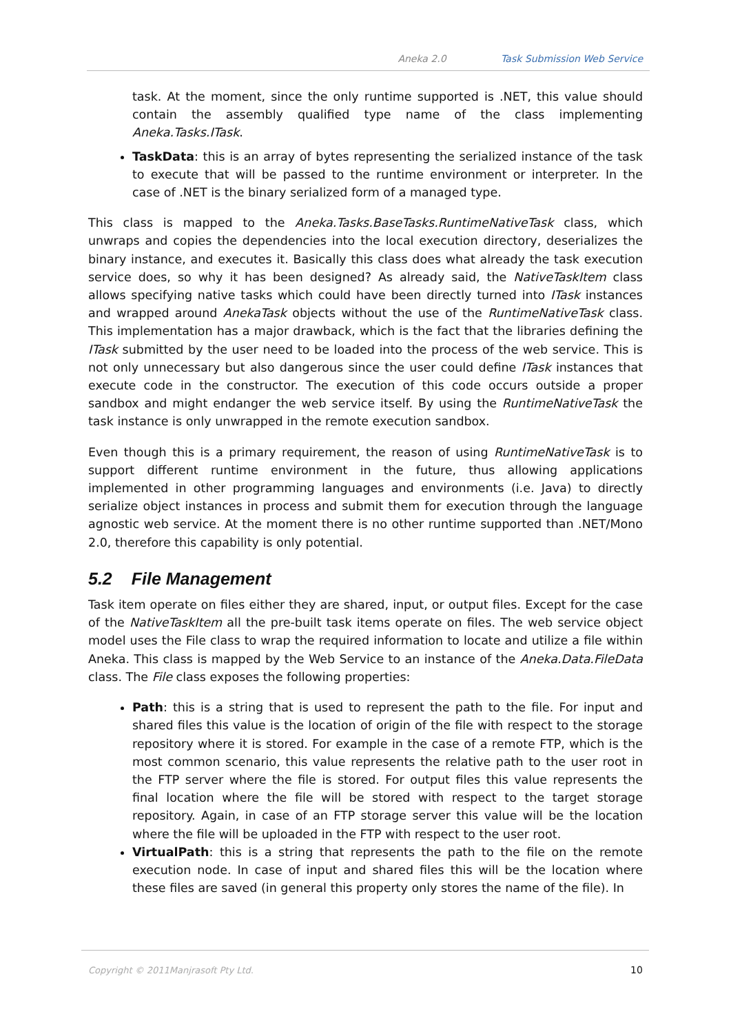Aneka 2.0 Task Submission Web Service
task. At the moment, since the only runtime supported is .NET, this value should contain the assembly qualified type name of the class implementing Aneka.Tasks.ITask.
TaskData: this is an array of bytes representing the serialized instance of the task to execute that will be passed to the runtime environment or interpreter. In the case of .NET is the binary serialized form of a managed type.
This class is mapped to the Aneka.Tasks.BaseTasks.RuntimeNativeTask class, which unwraps and copies the dependencies into the local execution directory, deserializes the binary instance, and executes it. Basically this class does what already the task execution service does, so why it has been designed? As already said, the NativeTaskItem class allows specifying native tasks which could have been directly turned into ITask instances and wrapped around AnekaTask objects without the use of the RuntimeNativeTask class. This implementation has a major drawback, which is the fact that the libraries defining the ITask submitted by the user need to be loaded into the process of the web service. This is not only unnecessary but also dangerous since the user could define ITask instances that execute code in the constructor. The execution of this code occurs outside a proper sandbox and might endanger the web service itself. By using the RuntimeNativeTask the task instance is only unwrapped in the remote execution sandbox.
Even though this is a primary requirement, the reason of using RuntimeNativeTask is to support different runtime environment in the future, thus allowing applications implemented in other programming languages and environments (i.e. Java) to directly serialize object instances in process and submit them for execution through the language agnostic web service. At the moment there is no other runtime supported than .NET/Mono 2.0, therefore this capability is only potential.
5.2 File Management
Task item operate on files either they are shared, input, or output files. Except for the case of the NativeTaskItem all the pre-built task items operate on files. The web service object model uses the File class to wrap the required information to locate and utilize a file within Aneka. This class is mapped by the Web Service to an instance of the Aneka.Data.FileData class. The File class exposes the following properties:
Path: this is a string that is used to represent the path to the file. For input and shared files this value is the location of origin of the file with respect to the storage repository where it is stored. For example in the case of a remote FTP, which is the most common scenario, this value represents the relative path to the user root in the FTP server where the file is stored. For output files this value represents the final location where the file will be stored with respect to the target storage repository. Again, in case of an FTP storage server this value will be the location where the file will be uploaded in the FTP with respect to the user root.
VirtualPath: this is a string that represents the path to the file on the remote execution node. In case of input and shared files this will be the location where these files are saved (in general this property only stores the name of the file). In
Copyright © 2011Manjrasoft Pty Ltd.
10